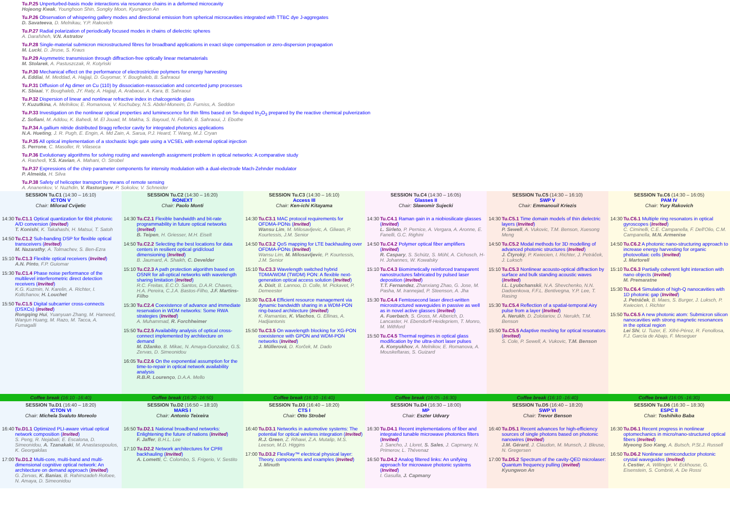Tu.P.25 Unperturbed-basis mode interactions via resonance chains in a deformed microcavity
Hojeong Kwak, Younghoon Shin, Songky Moon, Kyungwon An
Tu.P.26 Observation of whispering gallery modes and directional emission from spherical microcavities integrated with TTBC dye J-aggregates
D. Savateeva, D. Melnikau, Y.P. Rakovich
Tu.P.27 Radial polarization of periodically focused modes in chains of dielectric spheres
A. Darafsheh, V.N. Astratov
Tu.P.28 Single-material submicron microstructured fibres for broadband applications in exact slope compensation or zero-dispersion propagation
M. Lucki, D. Jiruse, S. Kraus
Tu.P.29 Asymmetric transmission through diffraction-free optically linear metamaterials
M. Stolarek, A. Pastuszczak, R. Kotyński
Tu.P.30 Mechanical effect on the performance of electrostrictive polymers for energy harvesting
A. Eddiai, M. Meddad, A. Hajjaji, D. Guyomar, Y. Boughaleb, B. Sahraoui
Tu.P.31 Diffusion of Ag dimer on Cu (110) by dissociation-reassociation and concerted jump processes
K. Sbiaai, Y. Boughaleb, JY. Raty, A. Hajjaji, A. Arabaoui, A. Kara, B. Sahraoui
Tu.P.32 Dispersion of linear and nonlinear refractive index in chalcogenide glass
Y. Kuzutkina, A. Melnikov, E. Romanova, V. Kochubey, N.S. Abdel-Moneim, D. Furniss, A. Seddon
Tu.P.33 Investigation on the nonlinear optical properties and luminescence for thin films based on Sn-doped In<sub>2</sub>O<sub>3</sub> prepared by the reactive chemical pulverization
Z. Sofiani, M. Addou, K. Bahedi, M. El Jouad, M. Makha, S. Bayoud, N. Fellahi, B. Sahraoui, J. Ebothe
Tu.P.34 A gallium nitride distributed Bragg reflector cavity for integrated photonics applications
N.A. Hueting, J. R. Pugh, E. Engin, A. Md Zain, A. Sarua, P.J. Heard, T. Wang, M.J. Cryan
Tu.P.35 All optical implementation of a stochastic logic gate using a VCSEL with external optical injection
S. Perrone, C. Masoller, R. Vilaseca
Tu.P.36 Evolutionary algorithms for solving routing and wavelength assignment problem in optical networks: A comparative study
A. Rashedi, Y.S. Kavian, A. Mahani, O. Strobel
Tu.P.37 Expressions of the chirp parameter components for intensity modulation with a dual-electrode Mach-Zehnder modulator
P. Almeida, H. Silva
Tu.P.38 Safety of helicopter transport by means of remote sensing
A. Ananenkov, V. Nuzhdin, V. Rastorguev, P. Sokolov, V. Schneider
| SESSION Tu.C1 (14:30 – 16:10) ICTON V Chair: Milorad Cvijetic | SESSION Tu.C2 (14:30 – 16:20) RONEXT Chair: Paolo Monti | SESSION Tu.C3 (14:30 – 16:10) Access III Chair: Ken-ichi Kitayama | SESSION Tu.C4 (14:30 – 16:05) Glasses II Chair: Sławomir Sujecki | SESSION Tu.C5 (14:30 – 16:10) SWP V Chair: Emmanouil Kriezis | SESSION Tu.C6 (14:30 – 16:05) PAM IV Chair: Yury Rakovich |
| 14:30 Tu.C1.1 Optical quantization for 6bit photonic A/D conversion ( Invited ) T. Konishi , K. Takahashi, H. Matsui, T. Satoh 14:50 Tu.C1.2 Sub-banding DSP for flexible optical transceivers ( Invited ) M. Nazarathy , A. Tolmachev, S. Ben-Ezra 15:10 Tu.C1.3 Flexible optical receivers ( Invited ) A.N. Pinto , F.P. Guiomar 15:30 Tu.C1.4 Phase noise performance of the multilevel interferometric direct detection receivers ( Invited ) K.G. Kuzmin, N. Karelin, A. Richter, I. Koltchanov, H. Louchet 15:50 Tu.C1.5 Digital subcarrier cross-connects (DSXCs) ( Invited ) Rongqing Hui , Yuanyuan Zhang, M. Hameed, Wanjun Huang, M. Razo, M. Tacca, A. Fumagalli | 14:30 Tu.C2.1 Flexible bandwidth and bit-rate programmability in future optical networks ( Invited ) B. Teipen , H. Griesser, M.H. Eiselt 14:50 Tu.C2.2 Selecting the best locations for data centers in resilient optical grid/cloud dimensioning ( Invited ) B. Jaumard, A. Shaikh, C. Develder 15:10 Tu.C2.3 A path protection algorithm based on OSNR for all-optical networks with wavelength sharing limitation ( Invited ) R.C. Freitas, E.C.O. Santos, D.A.R. Chaves, H.A. Pereira, C.J.A. Bastos-Filho, J.F. Martins-Filho 15:30 Tu.C2.4 Coexistence of advance and immediate reservation in WDM networks: Some RWA strategies ( Invited ) A. Muhammad, R. Forchheimer 15:50 Tu.C2.5 Availability analysis of optical cross-connect implemented by architecture on demand M. Džanko , B. Mikac, N. Amaya-Gonzalez, G.S. Zervas, D. Simeonidou 16:05 Tu.C2.6 On the exponential assumption for the time-to-repair in optical network availability analysis R.B.R. Lourenço , D.A.A. Mello | 14:30 Tu.C3.1 MAC protocol requirements for OFDMA-PONs ( Invited ) Wansu Lim , M. Milosavljevic, A. Gliwan, P. Kourtessis, J.M. Senior 14:50 Tu.C3.2 QoS mapping for LTE backhauling over OFDMA-PONs ( Invited ) Wansu Lim, M. Milosavljevic , P. Kourtessis, J.M. Senior 15:10 Tu.C3.3 Wavelength switched hybrid TDMA/WDM (TWDM) PON: A flexible next-generation optical access solution ( Invited ) A. Dixit , B. Lannoo, D. Colle, M. Pickavet, P. Demeester 15:30 Tu.C3.4 Efficient resource management via dynamic bandwidth sharing in a WDM-PON ring-based architecture ( Invited ) K. Ramantas, K. Vlachos , G. Ellinas, A. Hadjiantonis 15:50 Tu.C3.5 On wavelength blocking for XG-PON coexistence with GPON and WDM-PON networks ( Invited ) J. Müllerová , D. Korček, M. Dado | 14:30 Tu.C4.1 Raman gain in a niobiosilicate glasses ( Invited ) L. Sirleto , P. Pernice, A. Vergara, A. Aronne, E. Fanelli, G.C. Righini 14:50 Tu.C4.2 Polymer optical fiber amplifiers ( Invited ) R. Caspary , S. Schütz, S. Möhl, A. Cichosch, H-H. Johannes, W. Kowalsky 15:10 Tu.C4.3 Biomimetically reinforced transparent nanostructures fabricated by pulsed laser deposition ( Invited ) T.T. Fernandez , Zhanxiang Zhao, G. Jose, M. Pasha, M. Irannejad, P. Steenson, A. Jha 15:30 Tu.C4.4 Femtosecond laser direct-written microstructured waveguides in passive as well as in novel active glasses ( Invited ) A. Fuerbach , S. Gross, M. Alberich, D. Lancaster, H. Ebendorff-Heidepriem, T. Monro, M. Withford 15:50 Tu.C4.5 Thermal regimes in optical glass modification by the ultra-short laser pulses A. Konyukhov , A. Melnikov, E. Romanova, A. Mouskeftaras, S. Guizard | 14:30 Tu.C5.1 Time domain models of thin dielectric layers ( Invited ) P. Sewell , A. Vukovic, T.M. Benson, Xuesong Meng 14:50 Tu.C5.2 Modal methods for 3D modelling of advanced photonic structures ( Invited ) J. Čtyroký , P. Kwiecien, I. Richter, J. Petráček, J. Luksch 15:10 Tu.C5.3 Nonlinear acousto-optical diffraction by surface and bulk standing acoustic waves ( Invited ) I.L. Lyubchanskii , N.A. Shevchenko, N.N. Dadoenkova, F.F.L. Bentivegna, Y.P. Lee, T. Rasing 15:30 Tu.C5.4 Reflection of a spatial-temporal Airy pulse from a layer ( Invited ) A. Nerukh , D. Zolotariov, D. Nerukh, T.M. Benson 15:50 Tu.C5.5 Adaptive meshing for optical resonators ( Invited ) S. Cole, P. Sewell, A. Vukovic, T.M. Benson | 14:30 Tu.C6.1 Multiple ring resonators in optical gyroscopes ( Invited ) C. Ciminelli, C.E. Campanella, F. Dell'Olio, C.M. Campanella, M.N. Armenise 14:50 Tu.C6.2 A photonic nano-structuring approach to increase energy harvesting for organic photovoltaic cells ( Invited ) J. Martorell 15:10 Tu.C6.3 Partially coherent light interaction with nano objects ( Invited ) M. Premaratne 15:30 Tu.C6.4 Simulation of high-Q nanocavities with 1D photonic gap ( Invited ) J. Petráček , B. Maes, S. Burger, J. Luksch, P. Kwiecien, I. Richter 15:50 Tu.C6.5 A new photonic atom: Submicron silicon nanocavities with strong magnetic resonances in the optical region Lei Shi , U. Tuzer, E. Xifré-Pérez, R. Fenollosa, F.J. García de Abajo, F. Meseguer |
| Coffee break (16:10 -16:40) | Coffee break (16:20 -16:50) | Coffee break (16:10 -16:40) | Coffee break (16:05 -16:30) | Coffee break (16:10 -16:40) | Coffee break (16:05 -16:30) |
| SESSION Tu.D1 (16:40 – 18:20) ICTON VI Chair: Michela Svaluto Moreolo | SESSION Tu.D2 (16:50 – 18:10) MARS I Chair: Antonio Teixeira | SESSION Tu.D3 (16:40 – 18:20) CTS I Chair: Otto Strobel | SESSION Tu.D4 (16:30 – 18:00) MP Chair: Eszter Udvary | SESSION Tu.D5 (16:40 – 18:20) SWP VI Chair: Trevor Benson | SESSION Tu.D6 (16:30 – 18:30) ESPC II Chair: Toshihiko Baba |
| 16:40 Tu.D1.1 Optimized PLI-aware virtual optical network composition ( Invited ) S. Peng, R. Nejabati, E. Escalona, D. Simeonidou, A. Tzanakaki , M. Anastasopoulos, K. Georgakilas 17:00 Tu.D1.2 Multi-core, multi-band and multi-dimensional cognitive optical network: An architecture on demand approach ( Invited ) G. Zervas, K. Banias , B. Rahimzadeh Rofoee, N. Amaya, D. Simeonidou | 16:50 Tu.D2.1 National broadband networks: Enlightening the future of nations ( Invited ) F. Jaffer , B.H.L. Lee 17:10 Tu.D2.2 Network architectures for CPRI backhauling ( Invited ) A. Lometti , C. Colombo, S. Frigerio, V. Sestito | 16:40 Tu.D3.1 Networks in automotive systems: The potential for optical wireless integration ( Invited ) R.J. Green , Z. Rihawi, Z.A. Mutalip, M.S. Leeson, M.D. Higgins 17:00 Tu.D3.2 FlexRay™ electrical physical layer: Theory, components and examples ( Invited ) J. Minuth | 16:30 Tu.D4.1 Recent implementations of fiber and integrated tunable microwave photonics filters ( Invited ) J. Sancho, J. Lloret, S. Sales , J. Capmany, N. Primerov, L. Thévenaz 16:50 Tu.D4.2 Analog filtered links: An unifying approach for microwave photonic systems ( Invited ) I. Gasulla, J. Capmany | 16:40 Tu.D5.1 Recent advances for high-efficiency sources of single photons based on photonic nanowires ( Invited ) J.M. Gérard , J. Claudon, M. Munsch, J. Bleuse, N. Gregersen 17:00 Tu.D5.2 Spectrum of the cavity-QED microlaser: Quantum frequency pulling ( Invited ) Kyungwon An | 16:30 Tu.D6.1 Recent progress in nonlinear optomechanics in micro/nano-structured optical fibers ( Invited ) Myeong Soo Kang , A. Butsch, P.St.J. Russell 16:50 Tu.D6.2 Nonlinear semiconductor photonic crystal waveguides ( Invited ) I. Cestier , A. Willinger, V. Eckhouse, G. Eisenstein, S. Combrié, A. De Rossi |